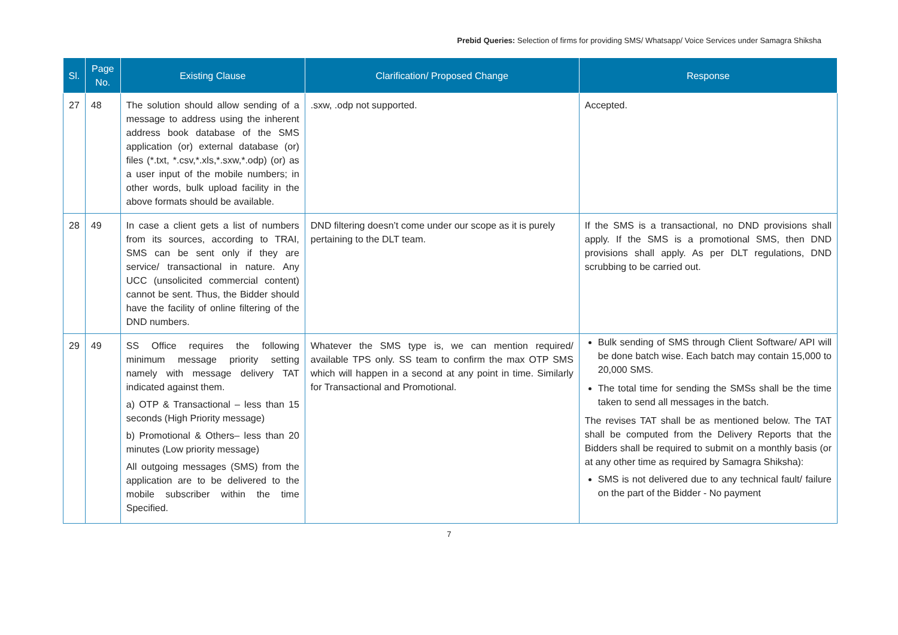Prebid Queries: Selection of firms for providing SMS/ Whatsapp/ Voice Services under Samagra Shiksha
| Sl. | Page No. | Existing Clause | Clarification/ Proposed Change | Response |
| --- | --- | --- | --- | --- |
| 27 | 48 | The solution should allow sending of a message to address using the inherent address book database of the SMS application (or) external database (or) files (*.txt, *.csv,*.xls,*.sxw,*.odp) (or) as a user input of the mobile numbers; in other words, bulk upload facility in the above formats should be available. | .sxw, .odp not supported. | Accepted. |
| 28 | 49 | In case a client gets a list of numbers from its sources, according to TRAI, SMS can be sent only if they are service/ transactional in nature. Any UCC (unsolicited commercial content) cannot be sent. Thus, the Bidder should have the facility of online filtering of the DND numbers. | DND filtering doesn’t come under our scope as it is purely pertaining to the DLT team. | If the SMS is a transactional, no DND provisions shall apply. If the SMS is a promotional SMS, then DND provisions shall apply. As per DLT regulations, DND scrubbing to be carried out. |
| 29 | 49 | SS Office requires the following minimum message priority setting namely with message delivery TAT indicated against them. a) OTP & Transactional – less than 15 seconds (High Priority message) b) Promotional & Others– less than 20 minutes (Low priority message) All outgoing messages (SMS) from the application are to be delivered to the mobile subscriber within the time Specified. | Whatever the SMS type is, we can mention required/ available TPS only. SS team to confirm the max OTP SMS which will happen in a second at any point in time. Similarly for Transactional and Promotional. | Bulk sending of SMS through Client Software/ API will be done batch wise. Each batch may contain 15,000 to 20,000 SMS. The total time for sending the SMSs shall be the time taken to send all messages in the batch. The revises TAT shall be as mentioned below. The TAT shall be computed from the Delivery Reports that the Bidders shall be required to submit on a monthly basis (or at any other time as required by Samagra Shiksha): SMS is not delivered due to any technical fault/ failure on the part of the Bidder - No payment |
7